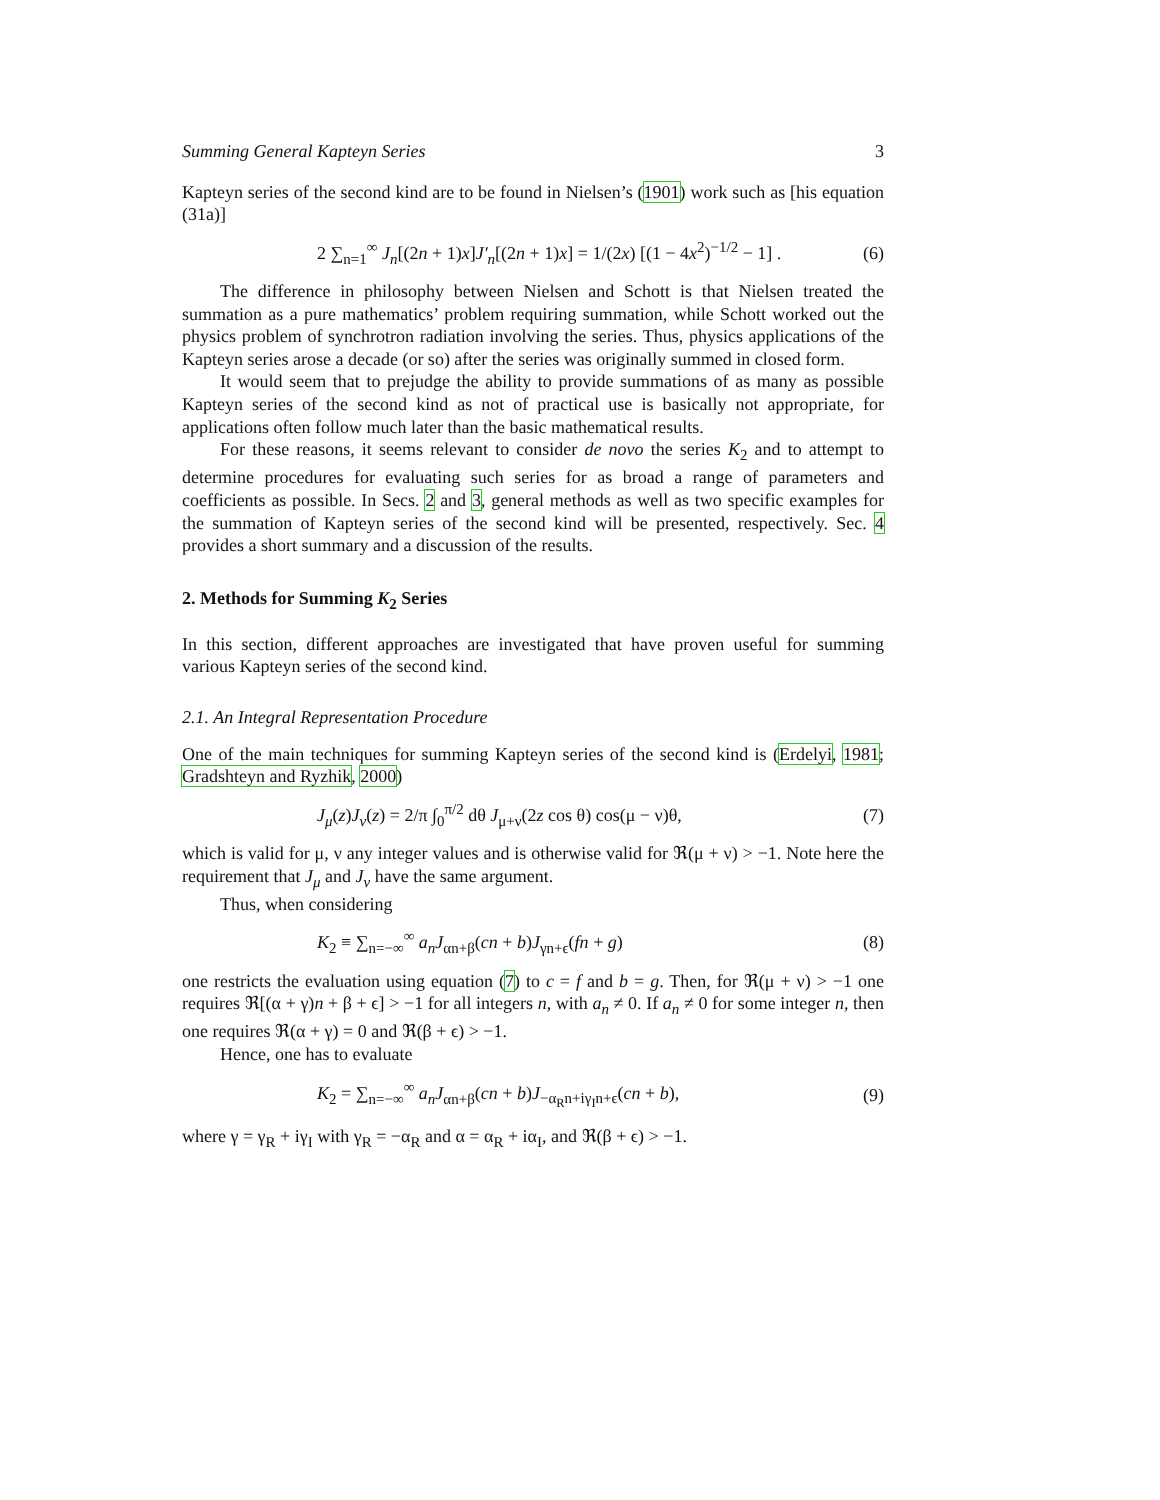Summing General Kapteyn Series 3
Kapteyn series of the second kind are to be found in Nielsen’s (1901) work such as [his equation (31a)]
2 ∑<sub>n=1</sub><sup>∞</sup> J<sub>n</sub>[(2n + 1)x]J′<sub>n</sub>[(2n + 1)x] = 1/(2x) [(1 − 4x<sup>2</sup>)<sup>−1/2</sup> − 1] . (6)
The difference in philosophy between Nielsen and Schott is that Nielsen treated the summation as a pure mathematics’ problem requiring summation, while Schott worked out the physics problem of synchrotron radiation involving the series. Thus, physics applications of the Kapteyn series arose a decade (or so) after the series was originally summed in closed form.
It would seem that to prejudge the ability to provide summations of as many as possible Kapteyn series of the second kind as not of practical use is basically not appropriate, for applications often follow much later than the basic mathematical results.
For these reasons, it seems relevant to consider de novo the series K<sub>2</sub> and to attempt to determine procedures for evaluating such series for as broad a range of parameters and coefficients as possible. In Secs. 2 and 3, general methods as well as two specific examples for the summation of Kapteyn series of the second kind will be presented, respectively. Sec. 4 provides a short summary and a discussion of the results.
2. Methods for Summing K<sub>2</sub> Series
In this section, different approaches are investigated that have proven useful for summing various Kapteyn series of the second kind.
2.1. An Integral Representation Procedure
One of the main techniques for summing Kapteyn series of the second kind is (Erdelyi, 1981; Gradshteyn and Ryzhik, 2000)
J<sub>μ</sub>(z)J<sub>ν</sub>(z) = 2/π ∫<sub>0</sub><sup>π/2</sup> dθ J<sub>μ+ν</sub>(2z cos θ) cos(μ − ν)θ, (7)
which is valid for μ, ν any integer values and is otherwise valid for ℜ(μ + ν) > −1. Note here the requirement that J<sub>μ</sub> and J<sub>ν</sub> have the same argument.
Thus, when considering
K<sub>2</sub> ≡ ∑<sub>n=−∞</sub><sup>∞</sup> a<sub>n</sub>J<sub>αn+β</sub>(cn + b)J<sub>γn+ϵ</sub>(fn + g) (8)
one restricts the evaluation using equation (7) to c = f and b = g. Then, for ℜ(μ + ν) > −1 one requires ℜ[(α + γ)n + β + ϵ] > −1 for all integers n, with a<sub>n</sub> ≠ 0. If a<sub>n</sub> ≠ 0 for some integer n, then one requires ℜ(α + γ) = 0 and ℜ(β + ϵ) > −1.
Hence, one has to evaluate
K<sub>2</sub> = ∑<sub>n=−∞</sub><sup>∞</sup> a<sub>n</sub>J<sub>αn+β</sub>(cn + b)J<sub>−α<sub>R</sub>n+iγ<sub>I</sub>n+ϵ</sub>(cn + b), (9)
where γ = γ<sub>R</sub> + iγ<sub>I</sub> with γ<sub>R</sub> = −α<sub>R</sub> and α = α<sub>R</sub> + iα<sub>I</sub>, and ℜ(β + ϵ) > −1.